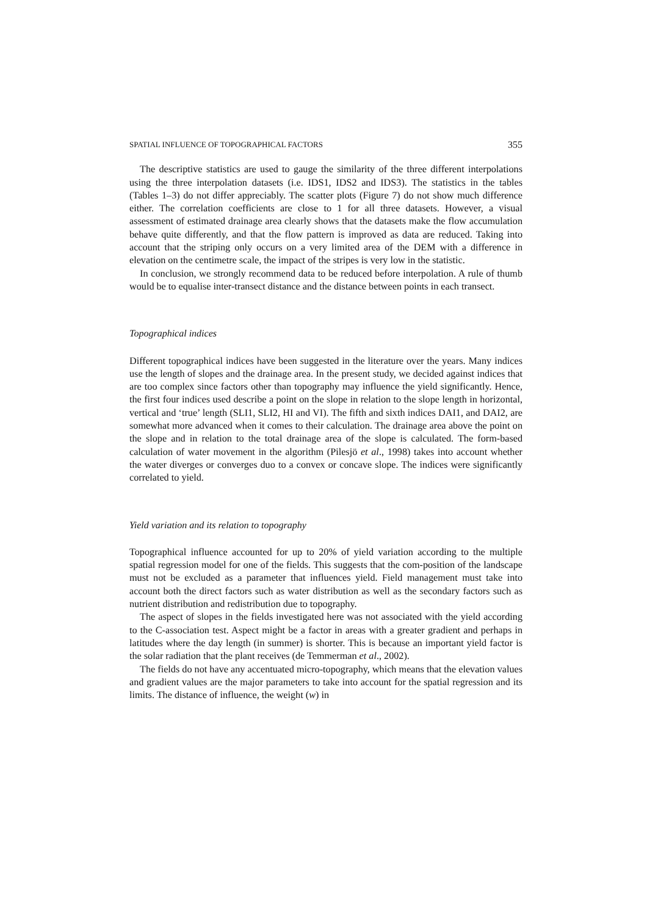SPATIAL INFLUENCE OF TOPOGRAPHICAL FACTORS 355
The descriptive statistics are used to gauge the similarity of the three different interpolations using the three interpolation datasets (i.e. IDS1, IDS2 and IDS3). The statistics in the tables (Tables 1–3) do not differ appreciably. The scatter plots (Figure 7) do not show much difference either. The correlation coefficients are close to 1 for all three datasets. However, a visual assessment of estimated drainage area clearly shows that the datasets make the flow accumulation behave quite differently, and that the flow pattern is improved as data are reduced. Taking into account that the striping only occurs on a very limited area of the DEM with a difference in elevation on the centimetre scale, the impact of the stripes is very low in the statistic.
In conclusion, we strongly recommend data to be reduced before interpolation. A rule of thumb would be to equalise inter-transect distance and the distance between points in each transect.
Topographical indices
Different topographical indices have been suggested in the literature over the years. Many indices use the length of slopes and the drainage area. In the present study, we decided against indices that are too complex since factors other than topography may influence the yield significantly. Hence, the first four indices used describe a point on the slope in relation to the slope length in horizontal, vertical and ‘true’ length (SLI1, SLI2, HI and VI). The fifth and sixth indices DAI1, and DAI2, are somewhat more advanced when it comes to their calculation. The drainage area above the point on the slope and in relation to the total drainage area of the slope is calculated. The form-based calculation of water movement in the algorithm (Pilesjö et al., 1998) takes into account whether the water diverges or converges duo to a convex or concave slope. The indices were significantly correlated to yield.
Yield variation and its relation to topography
Topographical influence accounted for up to 20% of yield variation according to the multiple spatial regression model for one of the fields. This suggests that the com-position of the landscape must not be excluded as a parameter that influences yield. Field management must take into account both the direct factors such as water distribution as well as the secondary factors such as nutrient distribution and redistribution due to topography.
The aspect of slopes in the fields investigated here was not associated with the yield according to the C-association test. Aspect might be a factor in areas with a greater gradient and perhaps in latitudes where the day length (in summer) is shorter. This is because an important yield factor is the solar radiation that the plant receives (de Temmerman et al., 2002).
The fields do not have any accentuated micro-topography, which means that the elevation values and gradient values are the major parameters to take into account for the spatial regression and its limits. The distance of influence, the weight (w) in